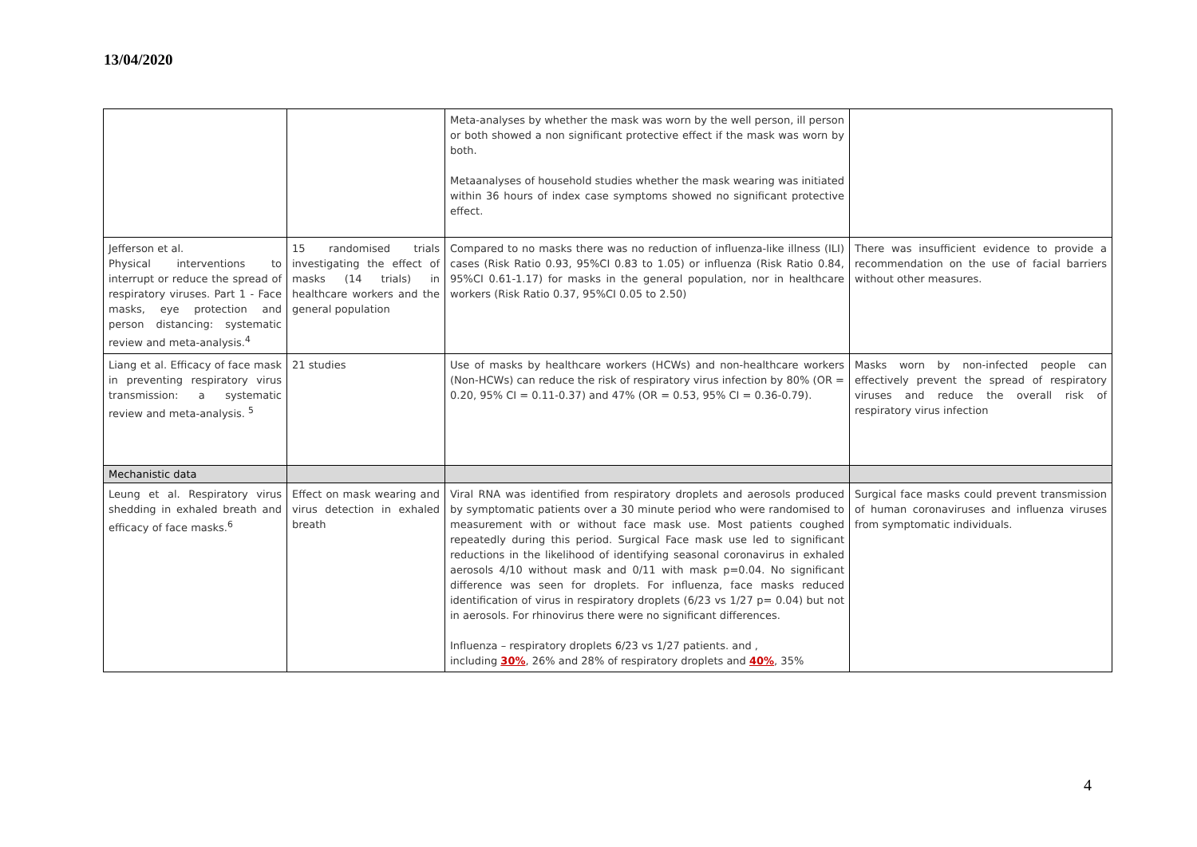13/04/2020
| | | Meta-analyses by whether the mask was worn by the well person, ill person or both showed a non significant protective effect if the mask was worn by both. Metaanalyses of household studies whether the mask wearing was initiated within 36 hours of index case symptoms showed no significant protective effect. | |
| Jefferson et al. Physical interventions to interrupt or reduce the spread of respiratory viruses. Part 1 - Face masks, eye protection and person distancing: systematic review and meta-analysis.<sup>4</sup> | 15 randomised trials investigating the effect of masks (14 trials) in healthcare workers and the general population | Compared to no masks there was no reduction of influenza-like illness (ILI) cases (Risk Ratio 0.93, 95%CI 0.83 to 1.05) or influenza (Risk Ratio 0.84, 95%CI 0.61-1.17) for masks in the general population, nor in healthcare workers (Risk Ratio 0.37, 95%CI 0.05 to 2.50) | There was insufficient evidence to provide a recommendation on the use of facial barriers without other measures. |
| Liang et al. Efficacy of face mask in preventing respiratory virus transmission: a systematic review and meta-analysis. <sup>5</sup> | 21 studies | Use of masks by healthcare workers (HCWs) and non-healthcare workers (Non-HCWs) can reduce the risk of respiratory virus infection by 80% (OR = 0.20, 95% CI = 0.11-0.37) and 47% (OR = 0.53, 95% CI = 0.36-0.79). | Masks worn by non-infected people can effectively prevent the spread of respiratory viruses and reduce the overall risk of respiratory virus infection |
| Mechanistic data | | | |
| Leung et al. Respiratory virus shedding in exhaled breath and efficacy of face masks.<sup>6</sup> | Effect on mask wearing and virus detection in exhaled breath | Viral RNA was identified from respiratory droplets and aerosols produced by symptomatic patients over a 30 minute period who were randomised to measurement with or without face mask use. Most patients coughed repeatedly during this period. Surgical Face mask use led to significant reductions in the likelihood of identifying seasonal coronavirus in exhaled aerosols 4/10 without mask and 0/11 with mask p=0.04. No significant difference was seen for droplets. For influenza, face masks reduced identification of virus in respiratory droplets (6/23 vs 1/27 p= 0.04) but not in aerosols. For rhinovirus there were no significant differences. Influenza – respiratory droplets 6/23 vs 1/27 patients. and , including 30% , 26% and 28% of respiratory droplets and 40% , 35% | Surgical face masks could prevent transmission of human coronaviruses and influenza viruses from symptomatic individuals. |
4